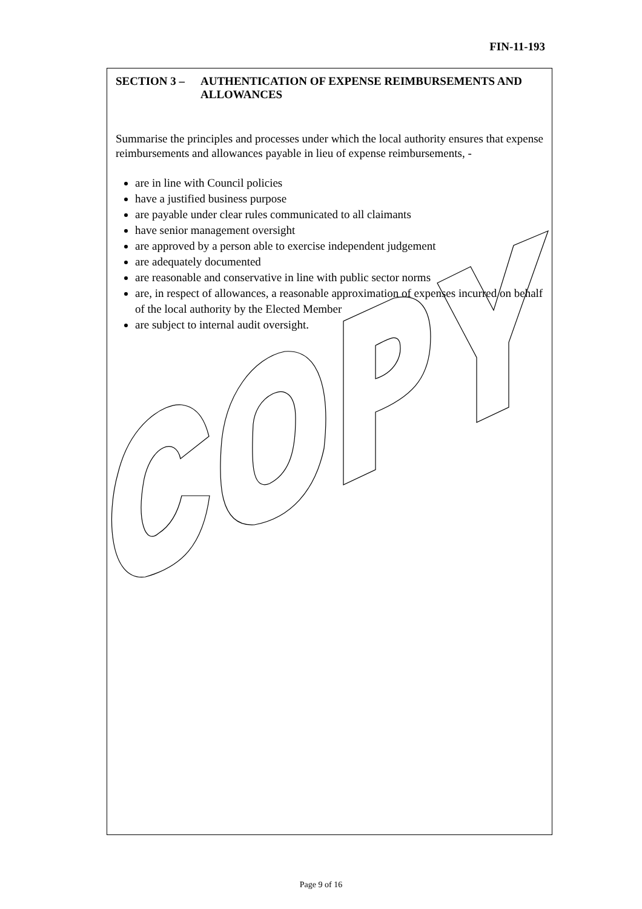FIN-11-193
SECTION 3 – AUTHENTICATION OF EXPENSE REIMBURSEMENTS AND ALLOWANCES
Summarise the principles and processes under which the local authority ensures that expense reimbursements and allowances payable in lieu of expense reimbursements, -
are in line with Council policies
have a justified business purpose
are payable under clear rules communicated to all claimants
have senior management oversight
are approved by a person able to exercise independent judgement
are adequately documented
are reasonable and conservative in line with public sector norms
are, in respect of allowances, a reasonable approximation of expenses incurred on behalf of the local authority by the Elected Member
are subject to internal audit oversight.
Page 9 of 16